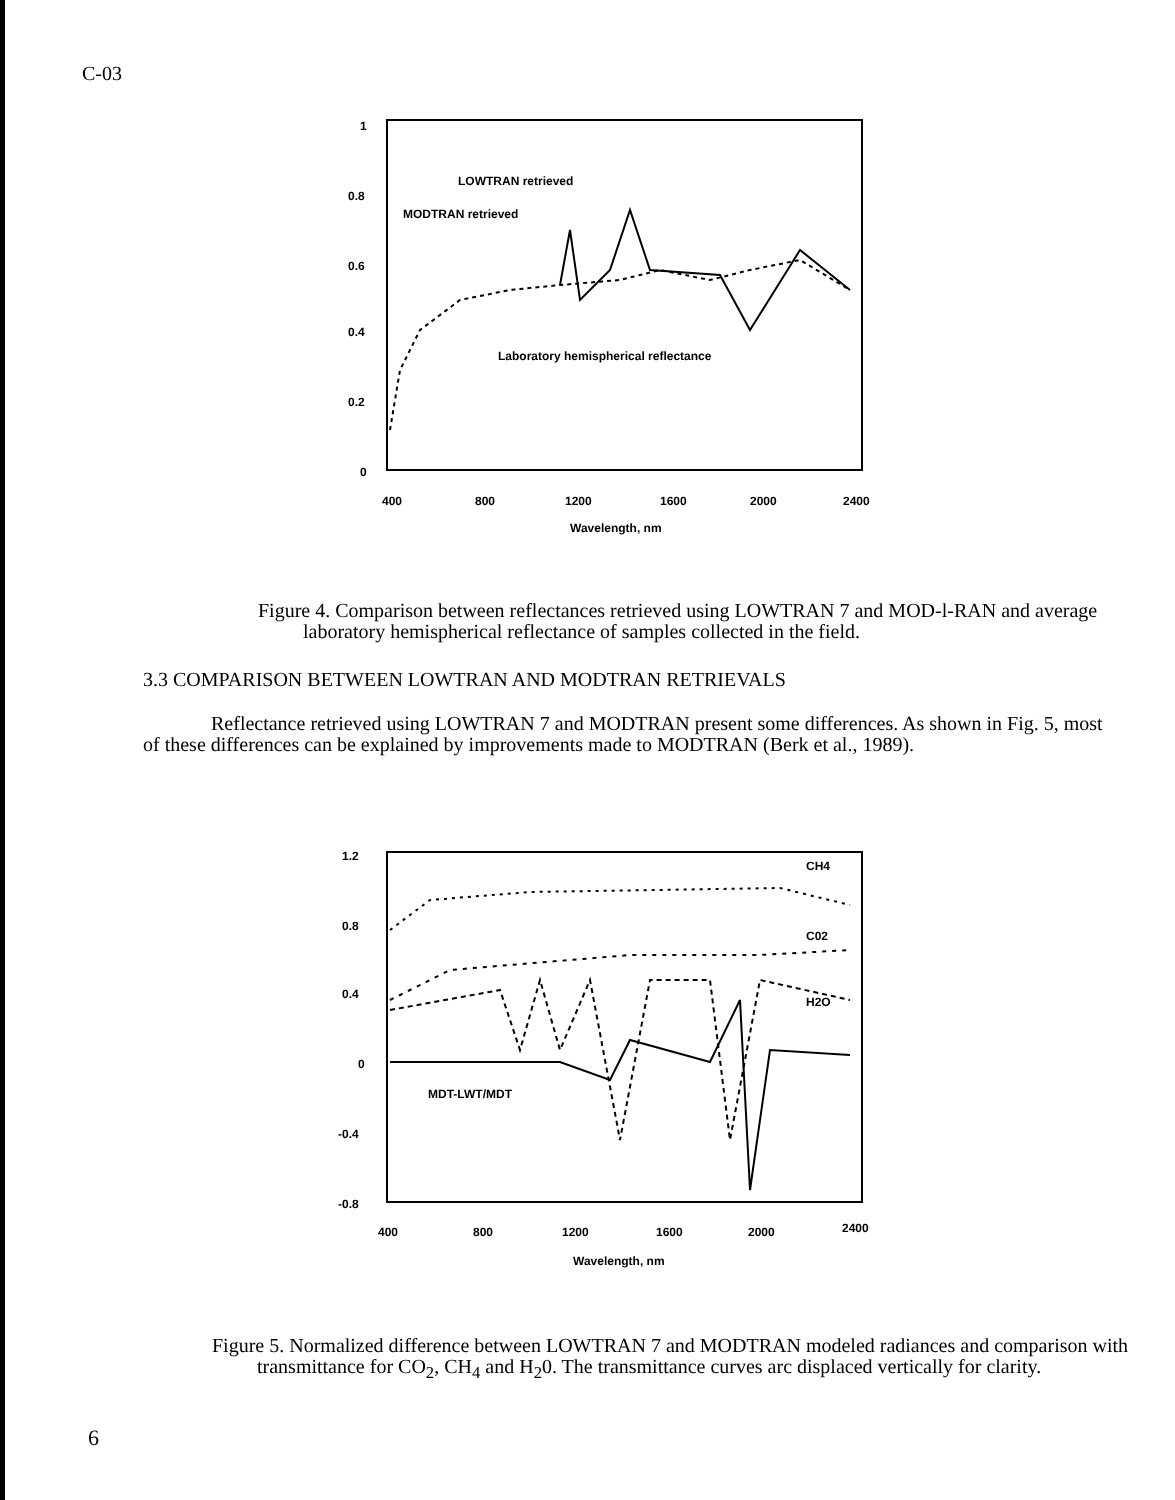C-03
1
0.8
0.6
0.4
0.2
0
400
800
1200
1600
2000
2400
Wavelength, nm
LOWTRAN retrieved
MODTRAN retrieved
Laboratory hemispherical reflectance
Figure 4. Comparison between reflectances retrieved using LOWTRAN 7 and MOD-l-RAN and average laboratory hemispherical reflectance of samples collected in the field.
3.3 COMPARISON BETWEEN LOWTRAN AND MODTRAN RETRIEVALS
Reflectance retrieved using LOWTRAN 7 and MODTRAN present some differences. As shown in Fig. 5, most of these differences can be explained by improvements made to MODTRAN (Berk et al., 1989).
1.2
0.8
0.4
0
-0.4
-0.8
400
800
1200
1600
2000
2400
Wavelength, nm
CH4
C02
H2O
MDT-LWT/MDT
Figure 5. Normalized difference between LOWTRAN 7 and MODTRAN modeled radiances and comparison with transmittance for CO<sub>2</sub>, CH<sub>4</sub> and H<sub>2</sub>0. The transmittance curves arc displaced vertically for clarity.
6